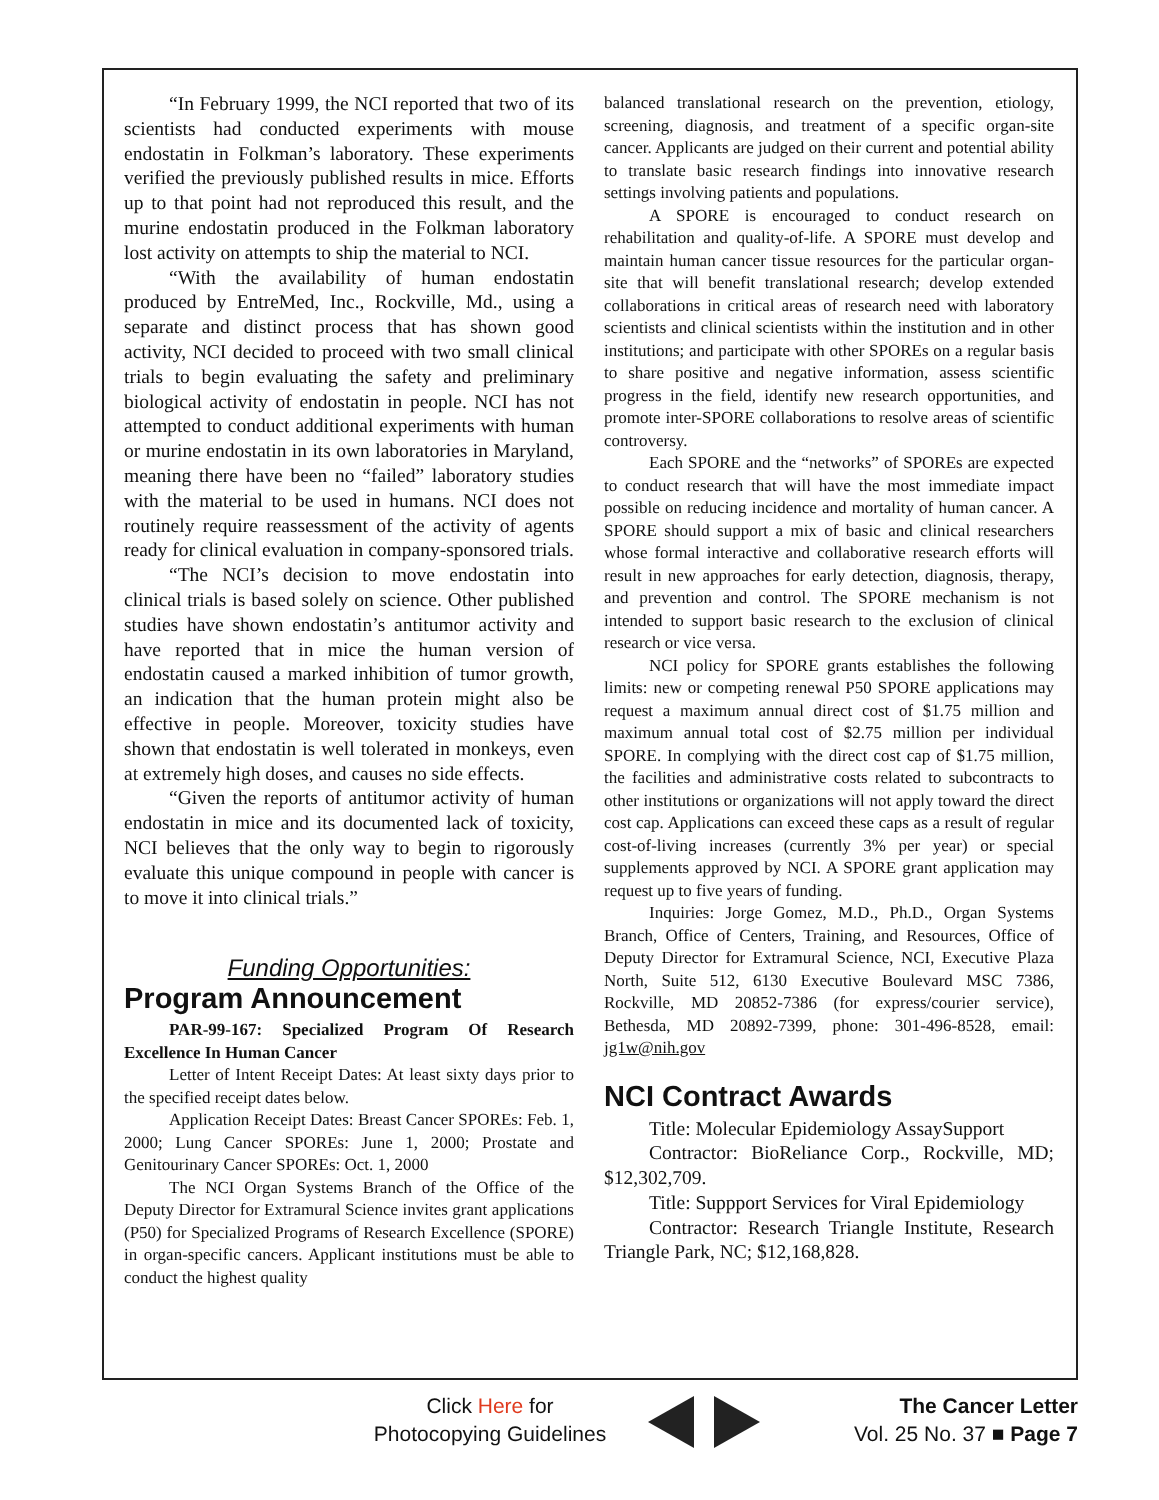“In February 1999, the NCI reported that two of its scientists had conducted experiments with mouse endostatin in Folkman’s laboratory. These experiments verified the previously published results in mice. Efforts up to that point had not reproduced this result, and the murine endostatin produced in the Folkman laboratory lost activity on attempts to ship the material to NCI.
“With the availability of human endostatin produced by EntreMed, Inc., Rockville, Md., using a separate and distinct process that has shown good activity, NCI decided to proceed with two small clinical trials to begin evaluating the safety and preliminary biological activity of endostatin in people. NCI has not attempted to conduct additional experiments with human or murine endostatin in its own laboratories in Maryland, meaning there have been no “failed” laboratory studies with the material to be used in humans. NCI does not routinely require reassessment of the activity of agents ready for clinical evaluation in company-sponsored trials.
“The NCI’s decision to move endostatin into clinical trials is based solely on science. Other published studies have shown endostatin’s antitumor activity and have reported that in mice the human version of endostatin caused a marked inhibition of tumor growth, an indication that the human protein might also be effective in people. Moreover, toxicity studies have shown that endostatin is well tolerated in monkeys, even at extremely high doses, and causes no side effects.
“Given the reports of antitumor activity of human endostatin in mice and its documented lack of toxicity, NCI believes that the only way to begin to rigorously evaluate this unique compound in people with cancer is to move it into clinical trials.”
Funding Opportunities:
Program Announcement
PAR-99-167: Specialized Program Of Research Excellence In Human Cancer
Letter of Intent Receipt Dates: At least sixty days prior to the specified receipt dates below.
Application Receipt Dates: Breast Cancer SPOREs: Feb. 1, 2000; Lung Cancer SPOREs: June 1, 2000; Prostate and Genitourinary Cancer SPOREs: Oct. 1, 2000
The NCI Organ Systems Branch of the Office of the Deputy Director for Extramural Science invites grant applications (P50) for Specialized Programs of Research Excellence (SPORE) in organ-specific cancers. Applicant institutions must be able to conduct the highest quality
balanced translational research on the prevention, etiology, screening, diagnosis, and treatment of a specific organ-site cancer. Applicants are judged on their current and potential ability to translate basic research findings into innovative research settings involving patients and populations.
A SPORE is encouraged to conduct research on rehabilitation and quality-of-life. A SPORE must develop and maintain human cancer tissue resources for the particular organ-site that will benefit translational research; develop extended collaborations in critical areas of research need with laboratory scientists and clinical scientists within the institution and in other institutions; and participate with other SPOREs on a regular basis to share positive and negative information, assess scientific progress in the field, identify new research opportunities, and promote inter-SPORE collaborations to resolve areas of scientific controversy.
Each SPORE and the “networks” of SPOREs are expected to conduct research that will have the most immediate impact possible on reducing incidence and mortality of human cancer. A SPORE should support a mix of basic and clinical researchers whose formal interactive and collaborative research efforts will result in new approaches for early detection, diagnosis, therapy, and prevention and control. The SPORE mechanism is not intended to support basic research to the exclusion of clinical research or vice versa.
NCI policy for SPORE grants establishes the following limits: new or competing renewal P50 SPORE applications may request a maximum annual direct cost of $1.75 million and maximum annual total cost of $2.75 million per individual SPORE. In complying with the direct cost cap of $1.75 million, the facilities and administrative costs related to subcontracts to other institutions or organizations will not apply toward the direct cost cap. Applications can exceed these caps as a result of regular cost-of-living increases (currently 3% per year) or special supplements approved by NCI. A SPORE grant application may request up to five years of funding.
Inquiries: Jorge Gomez, M.D., Ph.D., Organ Systems Branch, Office of Centers, Training, and Resources, Office of Deputy Director for Extramural Science, NCI, Executive Plaza North, Suite 512, 6130 Executive Boulevard MSC 7386, Rockville, MD 20852-7386 (for express/courier service), Bethesda, MD 20892-7399, phone: 301-496-8528, email: jg1w@nih.gov
NCI Contract Awards
Title: Molecular Epidemiology AssaySupport
Contractor: BioReliance Corp., Rockville, MD; $12,302,709.
Title: Suppport Services for Viral Epidemiology
Contractor: Research Triangle Institute, Research Triangle Park, NC; $12,168,828.
Click Here for
Photocopying Guidelines
The Cancer Letter
Vol. 25 No. 37 ■ Page 7